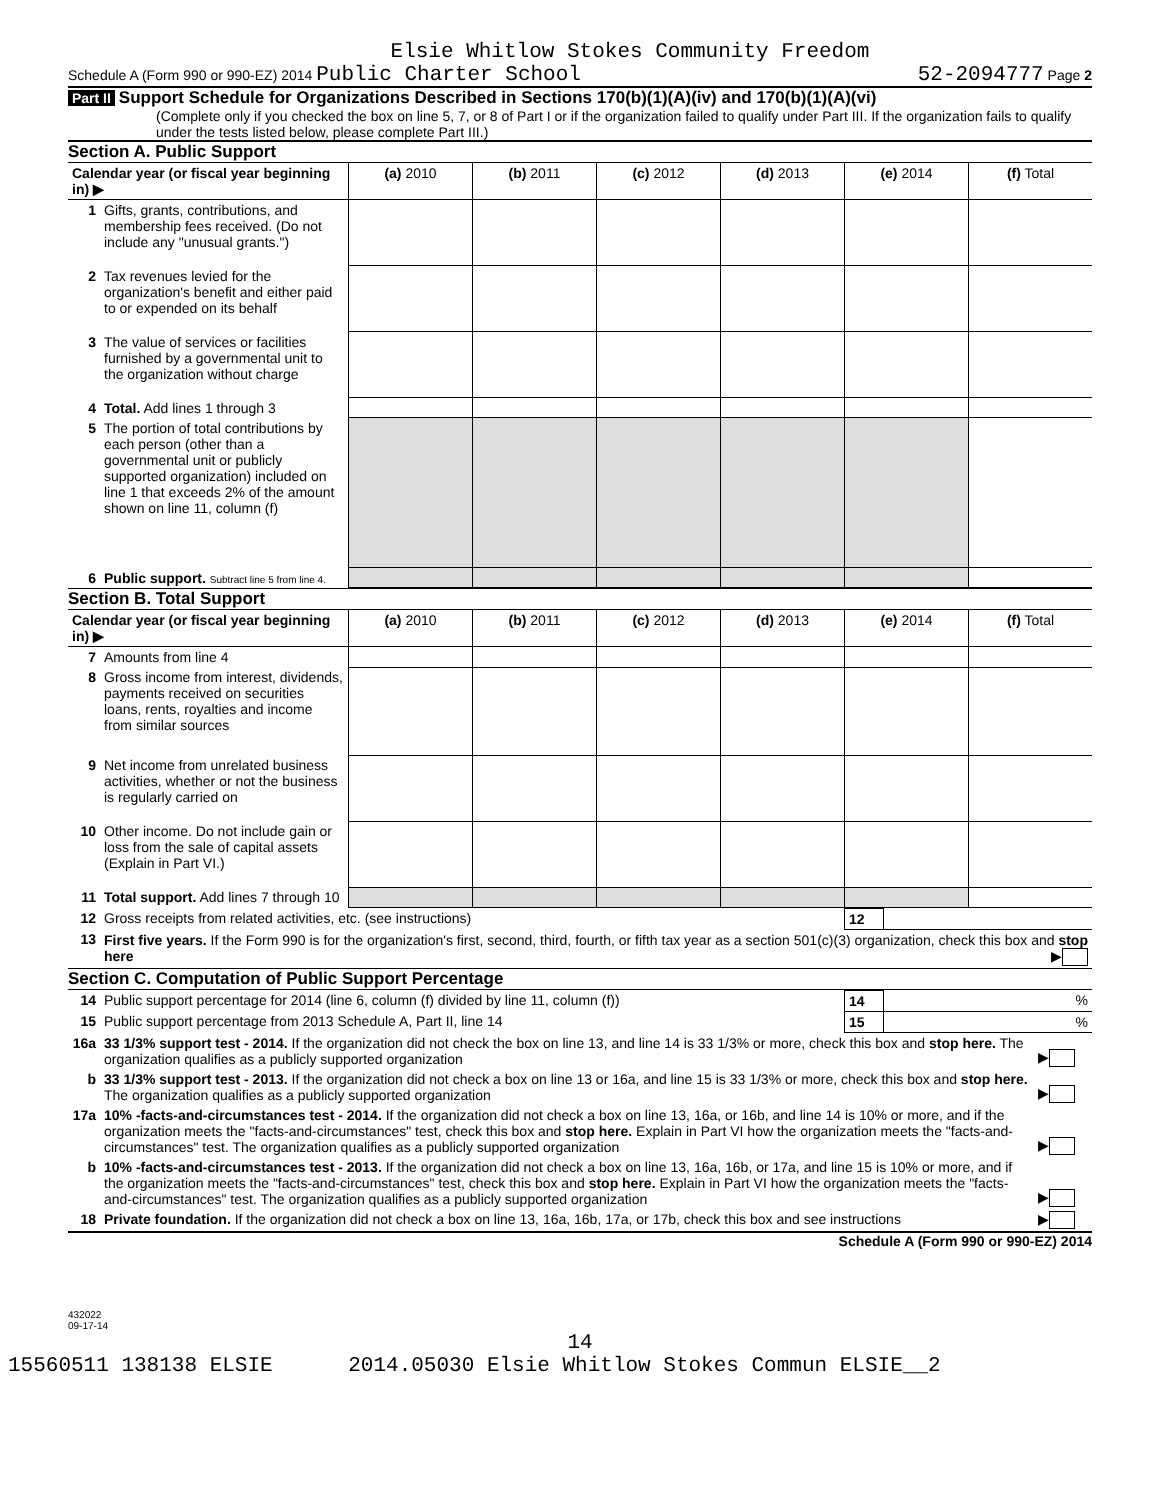Elsie Whitlow Stokes Community Freedom
Schedule A (Form 990 or 990-EZ) 2014 Public Charter School 52-2094777 Page 2
Part II Support Schedule for Organizations Described in Sections 170(b)(1)(A)(iv) and 170(b)(1)(A)(vi)
(Complete only if you checked the box on line 5, 7, or 8 of Part I or if the organization failed to qualify under Part III. If the organization fails to qualify under the tests listed below, please complete Part III.)
Section A. Public Support
| Calendar year (or fiscal year beginning in) ▶ | | (a) 2010 | (b) 2011 | (c) 2012 | (d) 2013 | (e) 2014 | (f) Total |
| --- | --- | --- | --- | --- | --- | --- | --- |
| 1 | Gifts, grants, contributions, and membership fees received. (Do not include any "unusual grants.") | | | | | | |
| 2 | Tax revenues levied for the organization's benefit and either paid to or expended on its behalf | | | | | | |
| 3 | The value of services or facilities furnished by a governmental unit to the organization without charge | | | | | | |
| 4 | Total. Add lines 1 through 3 | | | | | | |
| 5 | The portion of total contributions by each person (other than a governmental unit or publicly supported organization) included on line 1 that exceeds 2% of the amount shown on line 11, column (f) | | | | | | |
| 6 | Public support. Subtract line 5 from line 4. | | | | | | |
Section B. Total Support
| Calendar year (or fiscal year beginning in) ▶ | | (a) 2010 | (b) 2011 | (c) 2012 | (d) 2013 | (e) 2014 | (f) Total |
| --- | --- | --- | --- | --- | --- | --- | --- |
| 7 | Amounts from line 4 | | | | | | |
| 8 | Gross income from interest, dividends, payments received on securities loans, rents, royalties and income from similar sources | | | | | | |
| 9 | Net income from unrelated business activities, whether or not the business is regularly carried on | | | | | | |
| 10 | Other income. Do not include gain or loss from the sale of capital assets (Explain in Part VI.) | | | | | | |
| 11 | Total support. Add lines 7 through 10 | | | | | | |
| 12 | Gross receipts from related activities, etc. (see instructions) | 12 | |
| 13 | First five years. If the Form 990 is for the organization's first, second, third, fourth, or fifth tax year as a section 501(c)(3) organization, check this box and stop here ▶ | | |
Section C. Computation of Public Support Percentage
| 14 | Public support percentage for 2014 (line 6, column (f) divided by line 11, column (f)) | 14 | % |
| 15 | Public support percentage from 2013 Schedule A, Part II, line 14 | 15 | % |
| 16a | 33 1/3% support test - 2014. If the organization did not check the box on line 13, and line 14 is 33 1/3% or more, check this box and stop here. The organization qualifies as a publicly supported organization | ▶ |
| b | 33 1/3% support test - 2013. If the organization did not check a box on line 13 or 16a, and line 15 is 33 1/3% or more, check this box and stop here. The organization qualifies as a publicly supported organization | ▶ |
| 17a | 10% -facts-and-circumstances test - 2014. If the organization did not check a box on line 13, 16a, or 16b, and line 14 is 10% or more, and if the organization meets the "facts-and-circumstances" test, check this box and stop here. Explain in Part VI how the organization meets the "facts-and-circumstances" test. The organization qualifies as a publicly supported organization | ▶ |
| b | 10% -facts-and-circumstances test - 2013. If the organization did not check a box on line 13, 16a, 16b, or 17a, and line 15 is 10% or more, and if the organization meets the "facts-and-circumstances" test, check this box and stop here. Explain in Part VI how the organization meets the "facts-and-circumstances" test. The organization qualifies as a publicly supported organization | ▶ |
| 18 | Private foundation. If the organization did not check a box on line 13, 16a, 16b, 17a, or 17b, check this box and see instructions | ▶ |
Schedule A (Form 990 or 990-EZ) 2014
432022
09-17-14
14
15560511 138138 ELSIE 2014.05030 Elsie Whitlow Stokes Commun ELSIE__2